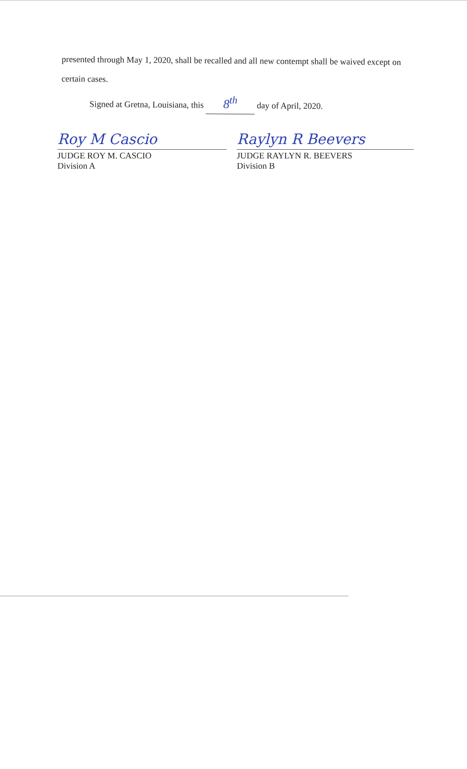presented through May 1, 2020, shall be recalled and all new contempt shall be waived except on
certain cases.
Signed at Gretna, Louisiana, this 8<sup>th</sup> day of April, 2020.
Roy M Cascio
JUDGE ROY M. CASCIO
Division A
Raylyn R Beevers
JUDGE RAYLYN R. BEEVERS
Division B